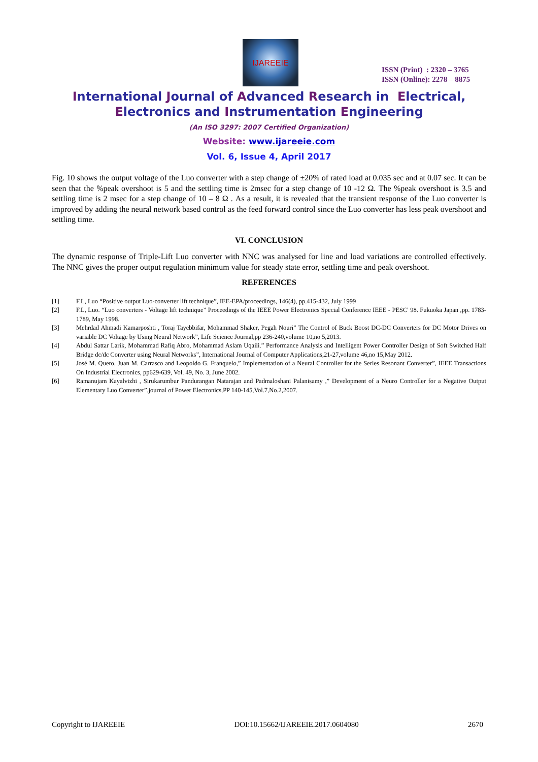IJAREEIE
ISSN (Print) : 2320 – 3765
ISSN (Online): 2278 – 8875
International Journal of Advanced Research in Electrical,
Electronics and Instrumentation Engineering
(An ISO 3297: 2007 Certified Organization)
Website: www.ijareeie.com
Vol. 6, Issue 4, April 2017
Fig. 10 shows the output voltage of the Luo converter with a step change of ±20% of rated load at 0.035 sec and at 0.07 sec. It can be seen that the %peak overshoot is 5 and the settling time is 2msec for a step change of 10 -12 Ω. The %peak overshoot is 3.5 and settling time is 2 msec for a step change of 10 – 8 Ω . As a result, it is revealed that the transient response of the Luo converter is improved by adding the neural network based control as the feed forward control since the Luo converter has less peak overshoot and settling time.
VI. CONCLUSION
The dynamic response of Triple-Lift Luo converter with NNC was analysed for line and load variations are controlled effectively. The NNC gives the proper output regulation minimum value for steady state error, settling time and peak overshoot.
REFERENCES
[1] F.L, Luo “Positive output Luo-converter lift technique”, IEE-EPA/proceedings, 146(4), pp.415-432, July 1999
[2] F.L, Luo. “Luo converters - Voltage lift technique” Proceedings of the IEEE Power Electronics Special Conference IEEE - PESC' 98. Fukuoka Japan ,pp. 1783-1789, May 1998.
[3] Mehrdad Ahmadi Kamarposhti , Toraj Tayebbifar, Mohammad Shaker, Pegah Nouri” The Control of Buck Boost DC-DC Converters for DC Motor Drives on variable DC Voltage by Using Neural Network”, Life Science Journal,pp 236-240,volume 10,no 5,2013.
[4] Abdul Sattar Larik, Mohammad Rafiq Abro, Mohammad Aslam Uqaili.” Performance Analysis and Intelligent Power Controller Design of Soft Switched Half Bridge dc/dc Converter using Neural Networks”, International Journal of Computer Applications,21-27,volume 46,no 15,May 2012.
[5] José M. Quero, Juan M. Carrasco and Leopoldo G. Franquelo,” Implementation of a Neural Controller for the Series Resonant Converter”, IEEE Transactions On Industrial Electronics, pp629-639, Vol. 49, No. 3, June 2002.
[6] Ramanujam Kayalvizhi , Sirukarumbur Pandurangan Natarajan and Padmaloshani Palanisamy ,” Development of a Neuro Controller for a Negative Output Elementary Luo Converter”,journal of Power Electronics,PP 140-145,Vol.7,No.2,2007.
Copyright to IJAREEIE DOI:10.15662/IJAREEIE.2017.0604080 2670